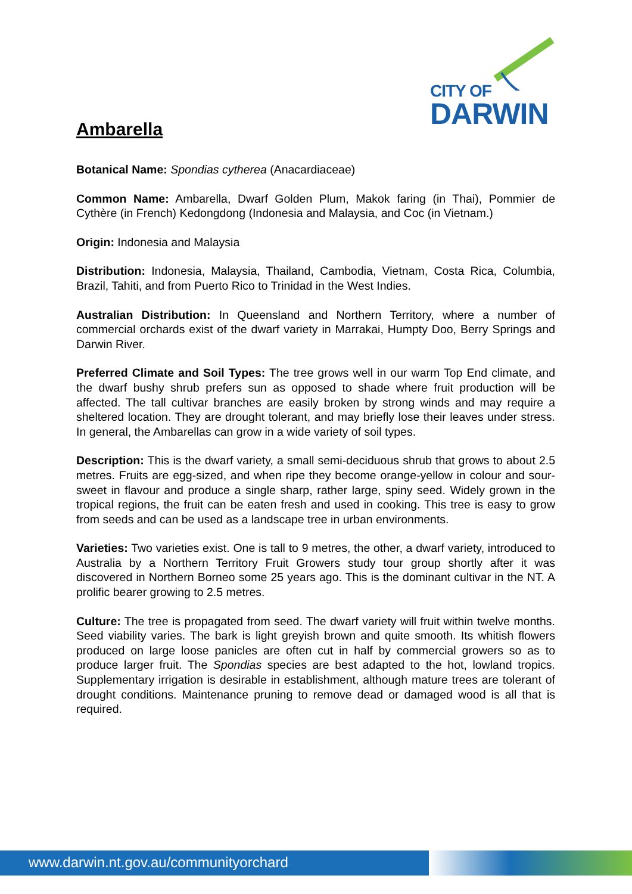CITY OF
DARWIN
Ambarella
Botanical Name: Spondias cytherea (Anacardiaceae)
Common Name: Ambarella, Dwarf Golden Plum, Makok faring (in Thai), Pommier de Cythère (in French) Kedongdong (Indonesia and Malaysia, and Coc (in Vietnam.)
Origin: Indonesia and Malaysia
Distribution: Indonesia, Malaysia, Thailand, Cambodia, Vietnam, Costa Rica, Columbia, Brazil, Tahiti, and from Puerto Rico to Trinidad in the West Indies.
Australian Distribution: In Queensland and Northern Territory, where a number of commercial orchards exist of the dwarf variety in Marrakai, Humpty Doo, Berry Springs and Darwin River.
Preferred Climate and Soil Types: The tree grows well in our warm Top End climate, and the dwarf bushy shrub prefers sun as opposed to shade where fruit production will be affected. The tall cultivar branches are easily broken by strong winds and may require a sheltered location. They are drought tolerant, and may briefly lose their leaves under stress. In general, the Ambarellas can grow in a wide variety of soil types.
Description: This is the dwarf variety, a small semi-deciduous shrub that grows to about 2.5 metres. Fruits are egg-sized, and when ripe they become orange-yellow in colour and sour-sweet in flavour and produce a single sharp, rather large, spiny seed. Widely grown in the tropical regions, the fruit can be eaten fresh and used in cooking. This tree is easy to grow from seeds and can be used as a landscape tree in urban environments.
Varieties: Two varieties exist. One is tall to 9 metres, the other, a dwarf variety, introduced to Australia by a Northern Territory Fruit Growers study tour group shortly after it was discovered in Northern Borneo some 25 years ago. This is the dominant cultivar in the NT. A prolific bearer growing to 2.5 metres.
Culture: The tree is propagated from seed. The dwarf variety will fruit within twelve months. Seed viability varies. The bark is light greyish brown and quite smooth. Its whitish flowers produced on large loose panicles are often cut in half by commercial growers so as to produce larger fruit. The Spondias species are best adapted to the hot, lowland tropics. Supplementary irrigation is desirable in establishment, although mature trees are tolerant of drought conditions. Maintenance pruning to remove dead or damaged wood is all that is required.
www.darwin.nt.gov.au/communityorchard